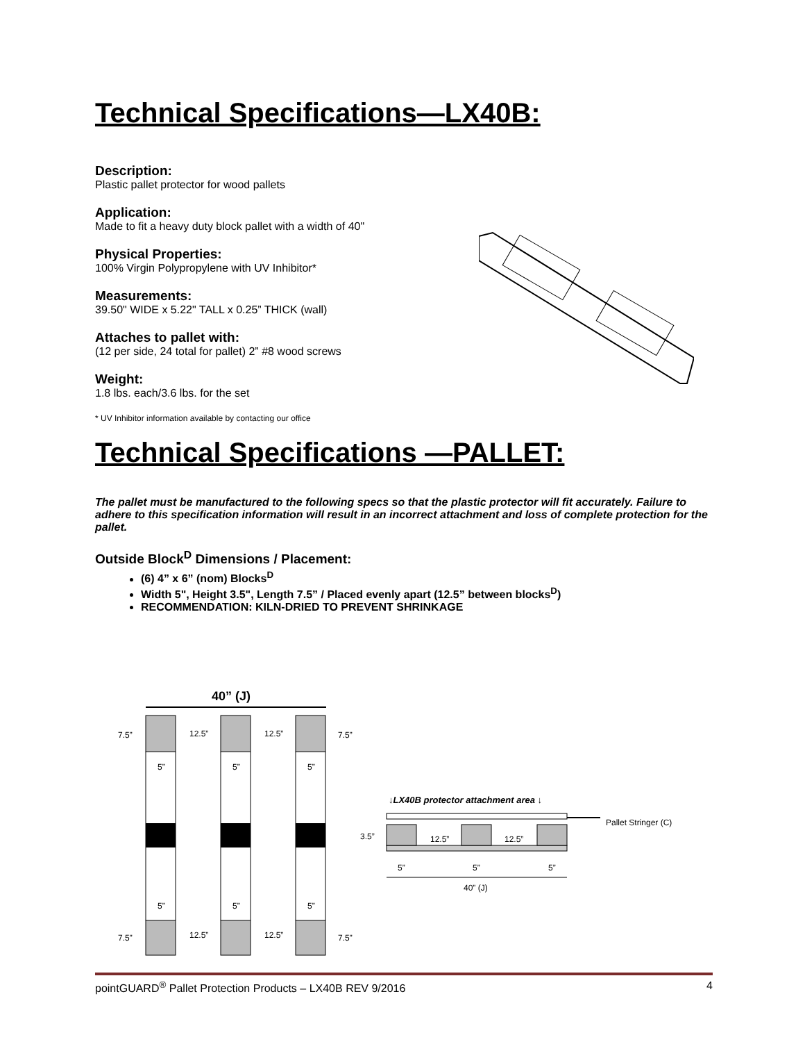Technical Specifications—LX40B:
Description:
Plastic pallet protector for wood pallets
Application:
Made to fit a heavy duty block pallet with a width of 40"
Physical Properties:
100% Virgin Polypropylene with UV Inhibitor*
Measurements:
39.50" WIDE x 5.22" TALL x 0.25” THICK (wall)
Attaches to pallet with:
(12 per side, 24 total for pallet) 2” #8 wood screws
Weight:
1.8 lbs. each/3.6 lbs. for the set
* UV Inhibitor information available by contacting our office
Technical Specifications —PALLET:
The pallet must be manufactured to the following specs so that the plastic protector will fit accurately. Failure to adhere to this specification information will result in an incorrect attachment and loss of complete protection for the pallet.
Outside Block<sup>D</sup> Dimensions / Placement:
(6) 4” x 6” (nom) Blocks<sup>D</sup>
Width 5", Height 3.5", Length 7.5” / Placed evenly apart (12.5” between blocks<sup>D</sup>)
RECOMMENDATION: KILN-DRIED TO PREVENT SHRINKAGE
40” (J)
7.5”
12.5”
12.5”
7.5”
5”
5”
5”
5”
5”
5”
7.5”
12.5”
12.5”
7.5”
↓LX40B protector attachment area ↓
Pallet Stringer (C)
3.5”
12.5”
12.5”
5”
5”
5”
40” (J)
pointGUARD<sup>®</sup> Pallet Protection Products – LX40B REV 9/2016 4